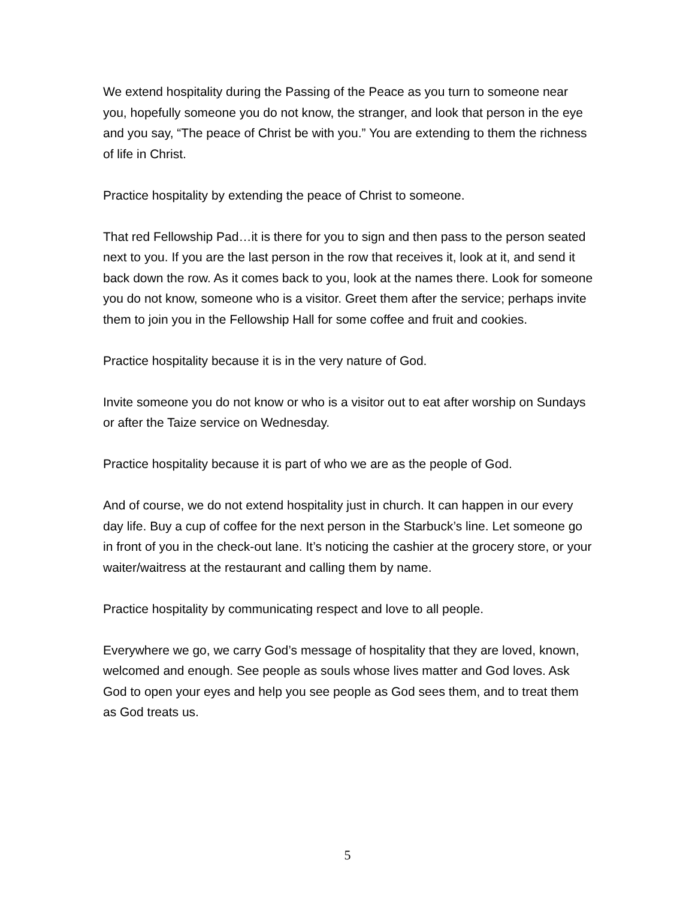We extend hospitality during the Passing of the Peace as you turn to someone near you, hopefully someone you do not know, the stranger, and look that person in the eye and you say, “The peace of Christ be with you.” You are extending to them the richness of life in Christ.
Practice hospitality by extending the peace of Christ to someone.
That red Fellowship Pad…it is there for you to sign and then pass to the person seated next to you. If you are the last person in the row that receives it, look at it, and send it back down the row. As it comes back to you, look at the names there. Look for someone you do not know, someone who is a visitor. Greet them after the service; perhaps invite them to join you in the Fellowship Hall for some coffee and fruit and cookies.
Practice hospitality because it is in the very nature of God.
Invite someone you do not know or who is a visitor out to eat after worship on Sundays or after the Taize service on Wednesday.
Practice hospitality because it is part of who we are as the people of God.
And of course, we do not extend hospitality just in church. It can happen in our every day life. Buy a cup of coffee for the next person in the Starbuck’s line. Let someone go in front of you in the check-out lane. It’s noticing the cashier at the grocery store, or your waiter/waitress at the restaurant and calling them by name.
Practice hospitality by communicating respect and love to all people.
Everywhere we go, we carry God’s message of hospitality that they are loved, known, welcomed and enough. See people as souls whose lives matter and God loves. Ask God to open your eyes and help you see people as God sees them, and to treat them as God treats us.
5